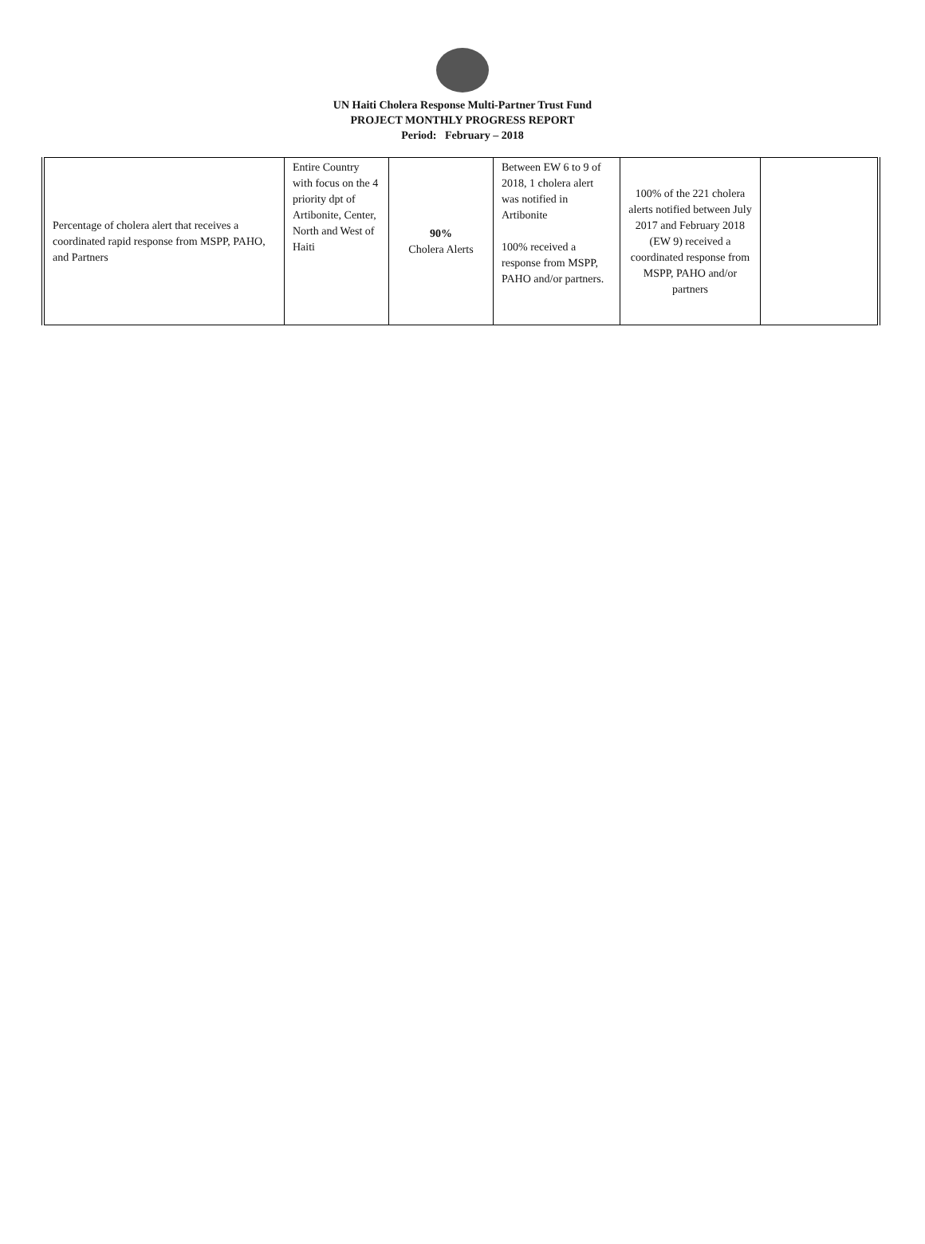UN Haiti Cholera Response Multi-Partner Trust Fund
PROJECT MONTHLY PROGRESS REPORT
Period: February – 2018
| Percentage of cholera alert that receives a coordinated rapid response from MSPP, PAHO, and Partners | Entire Country with focus on the 4 priority dpt of Artibonite, Center, North and West of Haiti | 90% Cholera Alerts | Between EW 6 to 9 of 2018, 1 cholera alert was notified in Artibonite 100% received a response from MSPP, PAHO and/or partners. | 100% of the 221 cholera alerts notified between July 2017 and February 2018 (EW 9) received a coordinated response from MSPP, PAHO and/or partners | |